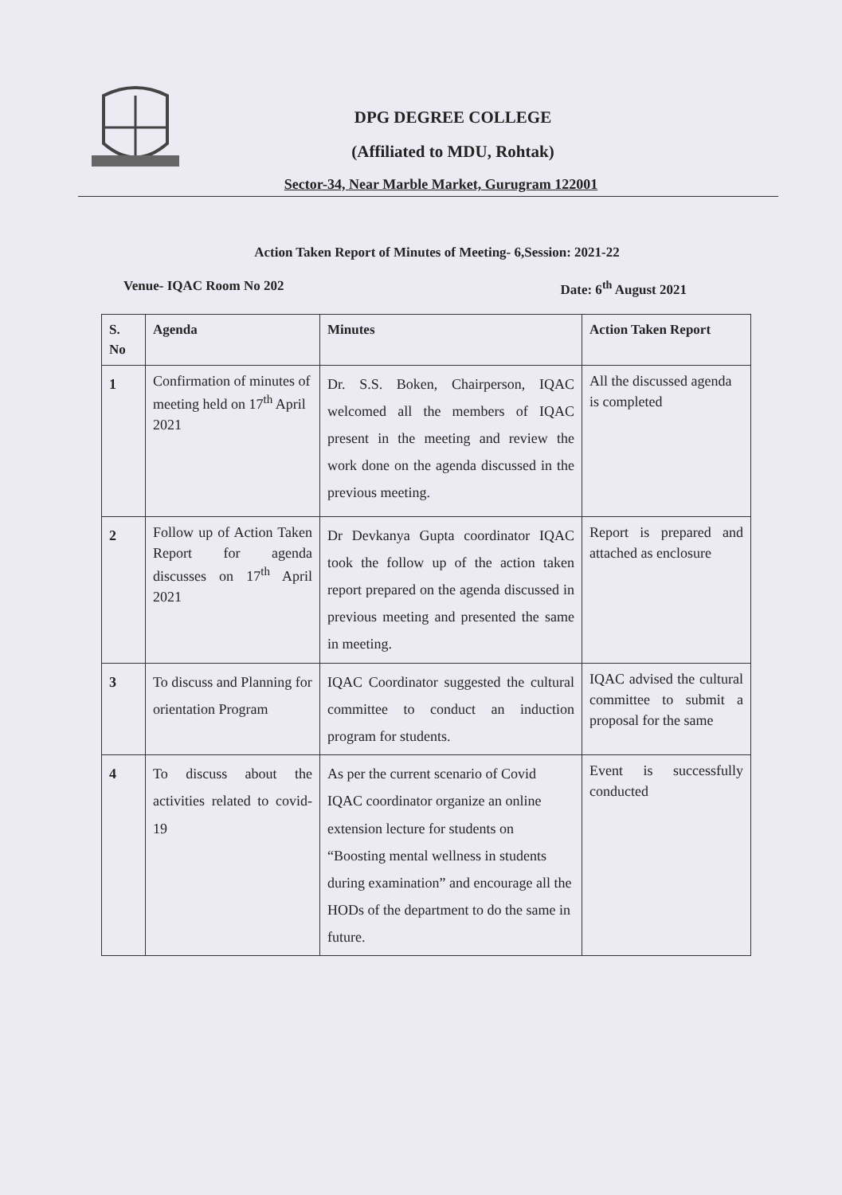DPG DEGREE COLLEGE
(Affiliated to MDU, Rohtak)
Sector-34, Near Marble Market, Gurugram 122001
Action Taken Report of Minutes of Meeting- 6,Session: 2021-22
Venue- IQAC Room No 202 Date: 6<sup>th</sup> August 2021
| S. No | Agenda | Minutes | Action Taken Report |
| --- | --- | --- | --- |
| 1 | Confirmation of minutes of meeting held on 17<sup>th</sup> April 2021 | Dr. S.S. Boken, Chairperson, IQAC welcomed all the members of IQAC present in the meeting and review the work done on the agenda discussed in the previous meeting. | All the discussed agenda is completed |
| 2 | Follow up of Action Taken Report for agenda discusses on 17<sup>th</sup> April 2021 | Dr Devkanya Gupta coordinator IQAC took the follow up of the action taken report prepared on the agenda discussed in previous meeting and presented the same in meeting. | Report is prepared and attached as enclosure |
| 3 | To discuss and Planning for orientation Program | IQAC Coordinator suggested the cultural committee to conduct an induction program for students. | IQAC advised the cultural committee to submit a proposal for the same |
| 4 | To discuss about the activities related to covid-19 | As per the current scenario of Covid IQAC coordinator organize an online extension lecture for students on “Boosting mental wellness in students during examination” and encourage all the HODs of the department to do the same in future. | Event is successfully conducted |